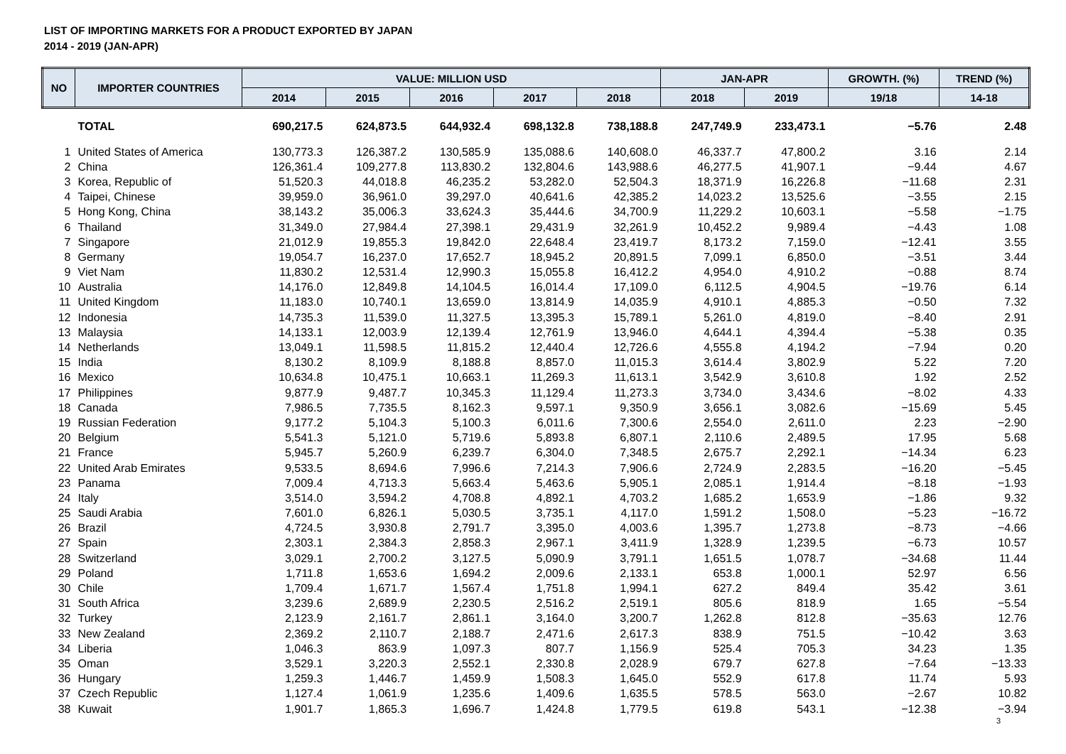LIST OF IMPORTING MARKETS FOR A PRODUCT EXPORTED BY JAPAN
2014 - 2019 (JAN-APR)
| NO | IMPORTER COUNTRIES | VALUE: MILLION USD | | | | | JAN-APR | | GROWTH. (%) | TREND (%) |
| --- | --- | --- | --- | --- | --- | --- | --- | --- | --- | --- |
| | | 2014 | 2015 | 2016 | 2017 | 2018 | 2018 | 2019 | 19/18 | 14-18 |
| | TOTAL | 690,217.5 | 624,873.5 | 644,932.4 | 698,132.8 | 738,188.8 | 247,749.9 | 233,473.1 | −5.76 | 2.48 |
| 1 | United States of America | 130,773.3 | 126,387.2 | 130,585.9 | 135,088.6 | 140,608.0 | 46,337.7 | 47,800.2 | 3.16 | 2.14 |
| 2 | China | 126,361.4 | 109,277.8 | 113,830.2 | 132,804.6 | 143,988.6 | 46,277.5 | 41,907.1 | −9.44 | 4.67 |
| 3 | Korea, Republic of | 51,520.3 | 44,018.8 | 46,235.2 | 53,282.0 | 52,504.3 | 18,371.9 | 16,226.8 | −11.68 | 2.31 |
| 4 | Taipei, Chinese | 39,959.0 | 36,961.0 | 39,297.0 | 40,641.6 | 42,385.2 | 14,023.2 | 13,525.6 | −3.55 | 2.15 |
| 5 | Hong Kong, China | 38,143.2 | 35,006.3 | 33,624.3 | 35,444.6 | 34,700.9 | 11,229.2 | 10,603.1 | −5.58 | −1.75 |
| 6 | Thailand | 31,349.0 | 27,984.4 | 27,398.1 | 29,431.9 | 32,261.9 | 10,452.2 | 9,989.4 | −4.43 | 1.08 |
| 7 | Singapore | 21,012.9 | 19,855.3 | 19,842.0 | 22,648.4 | 23,419.7 | 8,173.2 | 7,159.0 | −12.41 | 3.55 |
| 8 | Germany | 19,054.7 | 16,237.0 | 17,652.7 | 18,945.2 | 20,891.5 | 7,099.1 | 6,850.0 | −3.51 | 3.44 |
| 9 | Viet Nam | 11,830.2 | 12,531.4 | 12,990.3 | 15,055.8 | 16,412.2 | 4,954.0 | 4,910.2 | −0.88 | 8.74 |
| 10 | Australia | 14,176.0 | 12,849.8 | 14,104.5 | 16,014.4 | 17,109.0 | 6,112.5 | 4,904.5 | −19.76 | 6.14 |
| 11 | United Kingdom | 11,183.0 | 10,740.1 | 13,659.0 | 13,814.9 | 14,035.9 | 4,910.1 | 4,885.3 | −0.50 | 7.32 |
| 12 | Indonesia | 14,735.3 | 11,539.0 | 11,327.5 | 13,395.3 | 15,789.1 | 5,261.0 | 4,819.0 | −8.40 | 2.91 |
| 13 | Malaysia | 14,133.1 | 12,003.9 | 12,139.4 | 12,761.9 | 13,946.0 | 4,644.1 | 4,394.4 | −5.38 | 0.35 |
| 14 | Netherlands | 13,049.1 | 11,598.5 | 11,815.2 | 12,440.4 | 12,726.6 | 4,555.8 | 4,194.2 | −7.94 | 0.20 |
| 15 | India | 8,130.2 | 8,109.9 | 8,188.8 | 8,857.0 | 11,015.3 | 3,614.4 | 3,802.9 | 5.22 | 7.20 |
| 16 | Mexico | 10,634.8 | 10,475.1 | 10,663.1 | 11,269.3 | 11,613.1 | 3,542.9 | 3,610.8 | 1.92 | 2.52 |
| 17 | Philippines | 9,877.9 | 9,487.7 | 10,345.3 | 11,129.4 | 11,273.3 | 3,734.0 | 3,434.6 | −8.02 | 4.33 |
| 18 | Canada | 7,986.5 | 7,735.5 | 8,162.3 | 9,597.1 | 9,350.9 | 3,656.1 | 3,082.6 | −15.69 | 5.45 |
| 19 | Russian Federation | 9,177.2 | 5,104.3 | 5,100.3 | 6,011.6 | 7,300.6 | 2,554.0 | 2,611.0 | 2.23 | −2.90 |
| 20 | Belgium | 5,541.3 | 5,121.0 | 5,719.6 | 5,893.8 | 6,807.1 | 2,110.6 | 2,489.5 | 17.95 | 5.68 |
| 21 | France | 5,945.7 | 5,260.9 | 6,239.7 | 6,304.0 | 7,348.5 | 2,675.7 | 2,292.1 | −14.34 | 6.23 |
| 22 | United Arab Emirates | 9,533.5 | 8,694.6 | 7,996.6 | 7,214.3 | 7,906.6 | 2,724.9 | 2,283.5 | −16.20 | −5.45 |
| 23 | Panama | 7,009.4 | 4,713.3 | 5,663.4 | 5,463.6 | 5,905.1 | 2,085.1 | 1,914.4 | −8.18 | −1.93 |
| 24 | Italy | 3,514.0 | 3,594.2 | 4,708.8 | 4,892.1 | 4,703.2 | 1,685.2 | 1,653.9 | −1.86 | 9.32 |
| 25 | Saudi Arabia | 7,601.0 | 6,826.1 | 5,030.5 | 3,735.1 | 4,117.0 | 1,591.2 | 1,508.0 | −5.23 | −16.72 |
| 26 | Brazil | 4,724.5 | 3,930.8 | 2,791.7 | 3,395.0 | 4,003.6 | 1,395.7 | 1,273.8 | −8.73 | −4.66 |
| 27 | Spain | 2,303.1 | 2,384.3 | 2,858.3 | 2,967.1 | 3,411.9 | 1,328.9 | 1,239.5 | −6.73 | 10.57 |
| 28 | Switzerland | 3,029.1 | 2,700.2 | 3,127.5 | 5,090.9 | 3,791.1 | 1,651.5 | 1,078.7 | −34.68 | 11.44 |
| 29 | Poland | 1,711.8 | 1,653.6 | 1,694.2 | 2,009.6 | 2,133.1 | 653.8 | 1,000.1 | 52.97 | 6.56 |
| 30 | Chile | 1,709.4 | 1,671.7 | 1,567.4 | 1,751.8 | 1,994.1 | 627.2 | 849.4 | 35.42 | 3.61 |
| 31 | South Africa | 3,239.6 | 2,689.9 | 2,230.5 | 2,516.2 | 2,519.1 | 805.6 | 818.9 | 1.65 | −5.54 |
| 32 | Turkey | 2,123.9 | 2,161.7 | 2,861.1 | 3,164.0 | 3,200.7 | 1,262.8 | 812.8 | −35.63 | 12.76 |
| 33 | New Zealand | 2,369.2 | 2,110.7 | 2,188.7 | 2,471.6 | 2,617.3 | 838.9 | 751.5 | −10.42 | 3.63 |
| 34 | Liberia | 1,046.3 | 863.9 | 1,097.3 | 807.7 | 1,156.9 | 525.4 | 705.3 | 34.23 | 1.35 |
| 35 | Oman | 3,529.1 | 3,220.3 | 2,552.1 | 2,330.8 | 2,028.9 | 679.7 | 627.8 | −7.64 | −13.33 |
| 36 | Hungary | 1,259.3 | 1,446.7 | 1,459.9 | 1,508.3 | 1,645.0 | 552.9 | 617.8 | 11.74 | 5.93 |
| 37 | Czech Republic | 1,127.4 | 1,061.9 | 1,235.6 | 1,409.6 | 1,635.5 | 578.5 | 563.0 | −2.67 | 10.82 |
| 38 | Kuwait | 1,901.7 | 1,865.3 | 1,696.7 | 1,424.8 | 1,779.5 | 619.8 | 543.1 | −12.38 | −3.94 |
3